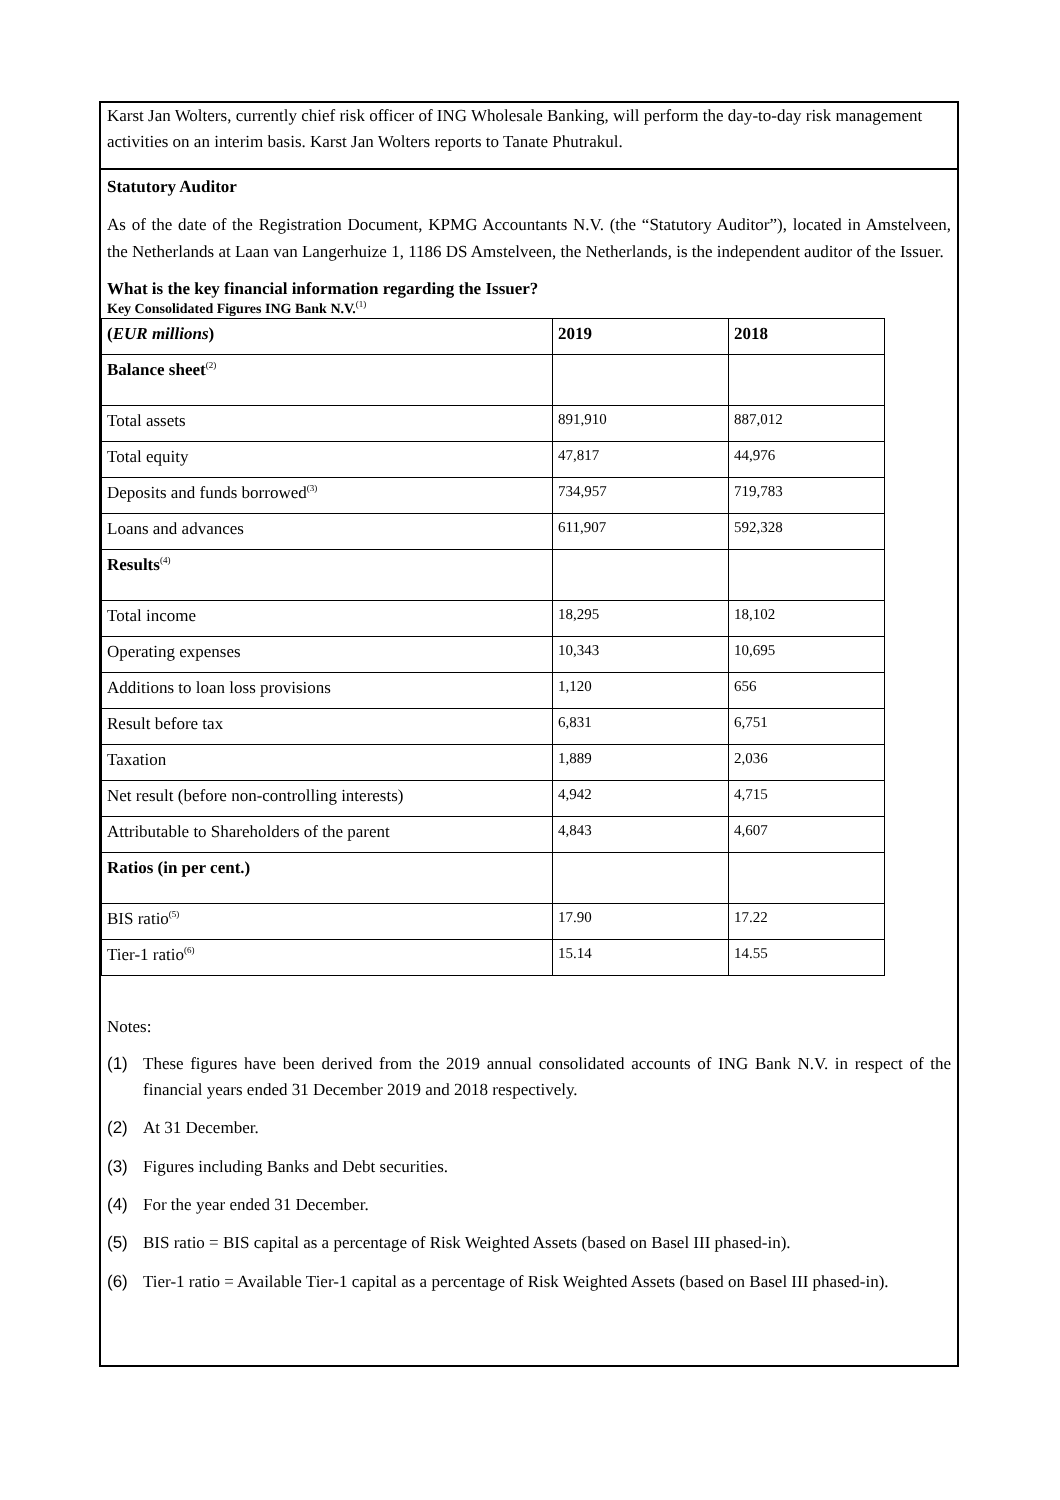Karst Jan Wolters, currently chief risk officer of ING Wholesale Banking, will perform the day-to-day risk management activities on an interim basis. Karst Jan Wolters reports to Tanate Phutrakul.
Statutory Auditor
As of the date of the Registration Document, KPMG Accountants N.V. (the “Statutory Auditor”), located in Amstelveen, the Netherlands at Laan van Langerhuize 1, 1186 DS Amstelveen, the Netherlands, is the independent auditor of the Issuer.
What is the key financial information regarding the Issuer?
Key Consolidated Figures ING Bank N.V.<sup>(1)</sup>
| ( EUR millions ) | 2019 | 2018 |
| Balance sheet<sup>(2)</sup> | | |
| Total assets | 891,910 | 887,012 |
| Total equity | 47,817 | 44,976 |
| Deposits and funds borrowed<sup>(3)</sup> | 734,957 | 719,783 |
| Loans and advances | 611,907 | 592,328 |
| Results<sup>(4)</sup> | | |
| Total income | 18,295 | 18,102 |
| Operating expenses | 10,343 | 10,695 |
| Additions to loan loss provisions | 1,120 | 656 |
| Result before tax | 6,831 | 6,751 |
| Taxation | 1,889 | 2,036 |
| Net result (before non-controlling interests) | 4,942 | 4,715 |
| Attributable to Shareholders of the parent | 4,843 | 4,607 |
| Ratios (in per cent.) | | |
| BIS ratio<sup>(5)</sup> | 17.90 | 17.22 |
| Tier-1 ratio<sup>(6)</sup> | 15.14 | 14.55 |
Notes:
(1) These figures have been derived from the 2019 annual consolidated accounts of ING Bank N.V. in respect of the financial years ended 31 December 2019 and 2018 respectively.
(2) At 31 December.
(3) Figures including Banks and Debt securities.
(4) For the year ended 31 December.
(5) BIS ratio = BIS capital as a percentage of Risk Weighted Assets (based on Basel III phased-in).
(6) Tier-1 ratio = Available Tier-1 capital as a percentage of Risk Weighted Assets (based on Basel III phased-in).